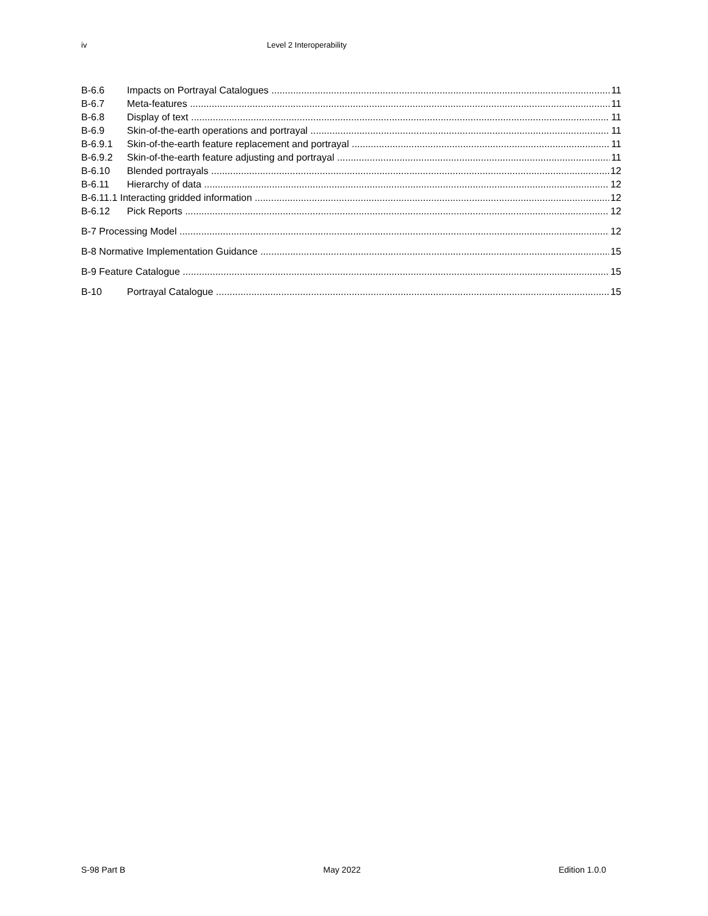iv Level 2 Interoperability
B-6.6 Impacts on Portrayal Catalogues 11
B-6.7 Meta-features 11
B-6.8 Display of text 11
B-6.9 Skin-of-the-earth operations and portrayal 11
B-6.9.1 Skin-of-the-earth feature replacement and portrayal 11
B-6.9.2 Skin-of-the-earth feature adjusting and portrayal 11
B-6.10 Blended portrayals 12
B-6.11 Hierarchy of data 12
B-6.11.1 Interacting gridded information 12
B-6.12 Pick Reports 12
B-7 Processing Model 12
B-8 Normative Implementation Guidance 15
B-9 Feature Catalogue 15
B-10 Portrayal Catalogue 15
S-98 Part B May 2022 Edition 1.0.0